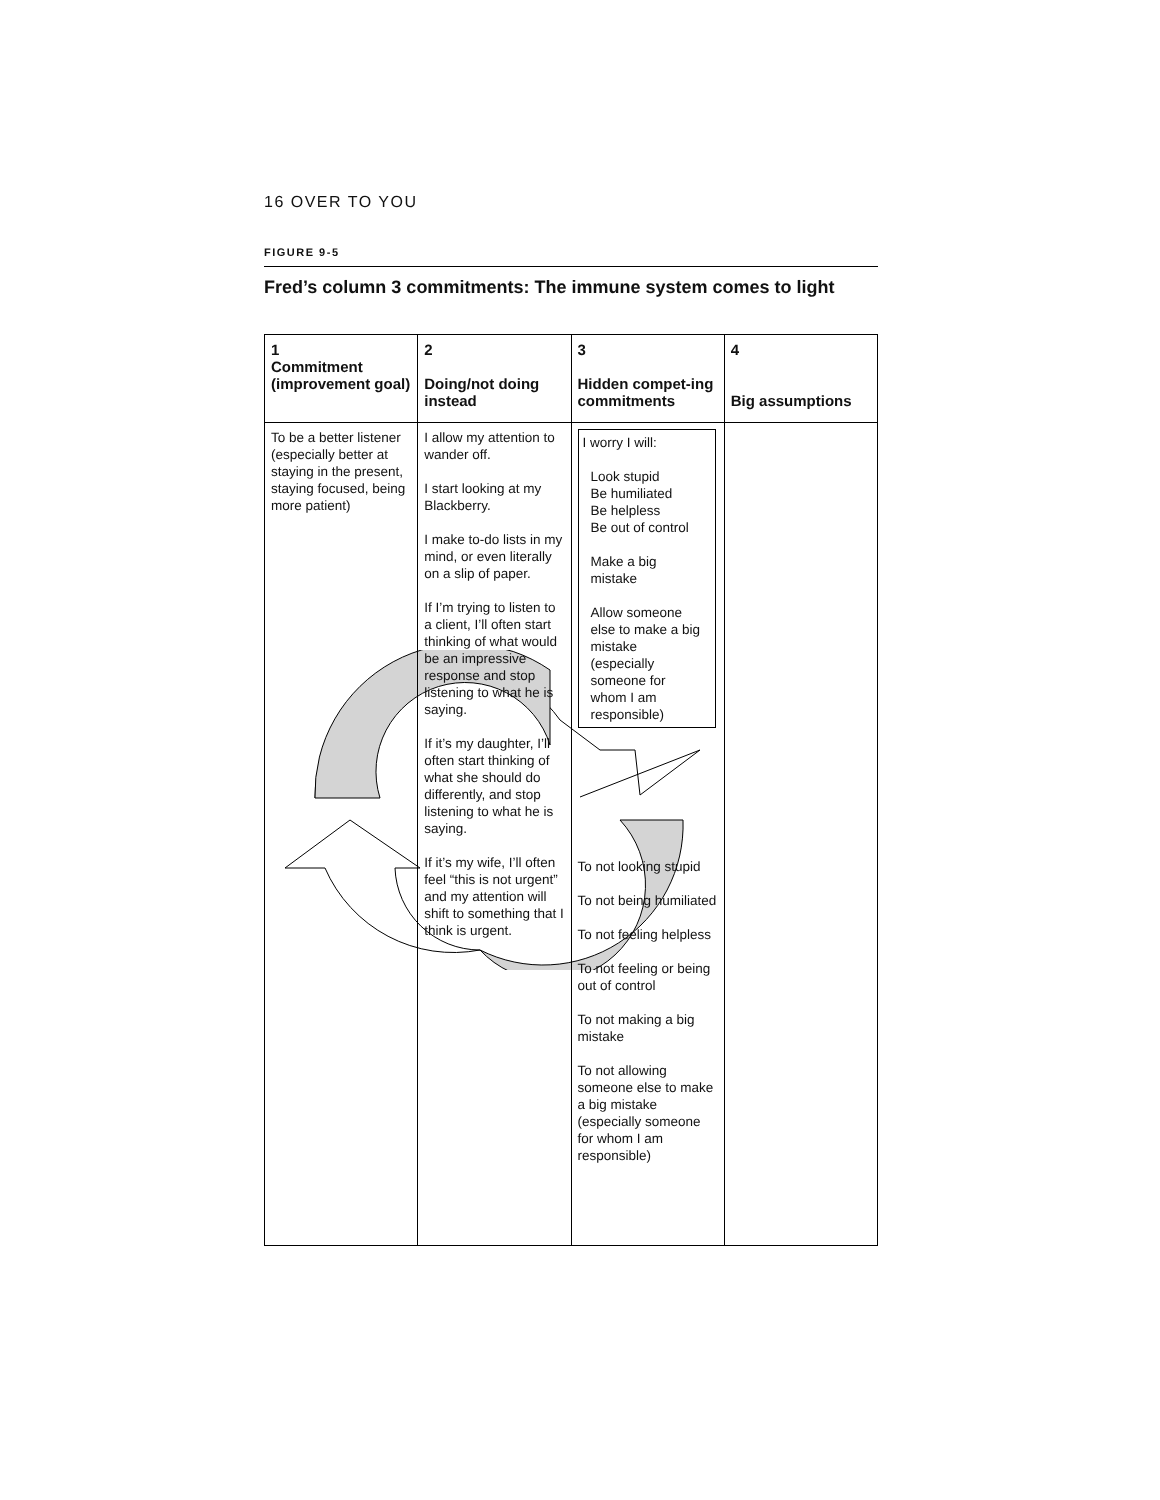16 OVER TO YOU
FIGURE 9-5
Fred’s column 3 commitments: The immune system comes to light
| 1 Commitment (improvement goal) | 2 Doing/not doing instead | 3 Hidden compet-ing commitments | 4 Big assumptions |
| --- | --- | --- | --- |
| To be a better listener (especially better at staying in the present, staying focused, being more patient) | I allow my attention to wander off. I start looking at my Blackberry. I make to-do lists in my mind, or even literally on a slip of paper. If I’m trying to listen to a client, I’ll often start thinking of what would be an impressive response and stop listening to what he is saying. If it’s my daughter, I’ll often start thinking of what she should do differently, and stop listening to what he is saying. If it’s my wife, I’ll often feel “this is not urgent” and my attention will shift to something that I think is urgent. | I worry I will: Look stupid Be humiliated Be helpless Be out of control Make a big mistake Allow someone else to make a big mistake (especially someone for whom I am responsible) To not looking stupid To not being humiliated To not feeling helpless To not feeling or being out of control To not making a big mistake To not allowing someone else to make a big mistake (especially someone for whom I am responsible) | |